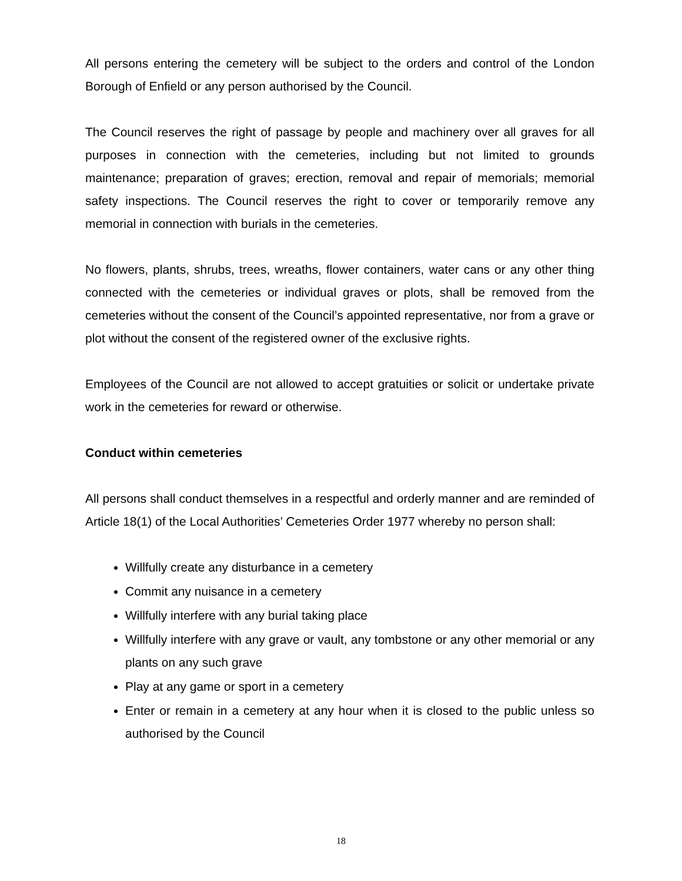All persons entering the cemetery will be subject to the orders and control of the London Borough of Enfield or any person authorised by the Council.
The Council reserves the right of passage by people and machinery over all graves for all purposes in connection with the cemeteries, including but not limited to grounds maintenance; preparation of graves; erection, removal and repair of memorials; memorial safety inspections. The Council reserves the right to cover or temporarily remove any memorial in connection with burials in the cemeteries.
No flowers, plants, shrubs, trees, wreaths, flower containers, water cans or any other thing connected with the cemeteries or individual graves or plots, shall be removed from the cemeteries without the consent of the Council’s appointed representative, nor from a grave or plot without the consent of the registered owner of the exclusive rights.
Employees of the Council are not allowed to accept gratuities or solicit or undertake private work in the cemeteries for reward or otherwise.
Conduct within cemeteries
All persons shall conduct themselves in a respectful and orderly manner and are reminded of Article 18(1) of the Local Authorities’ Cemeteries Order 1977 whereby no person shall:
Willfully create any disturbance in a cemetery
Commit any nuisance in a cemetery
Willfully interfere with any burial taking place
Willfully interfere with any grave or vault, any tombstone or any other memorial or any plants on any such grave
Play at any game or sport in a cemetery
Enter or remain in a cemetery at any hour when it is closed to the public unless so authorised by the Council
18